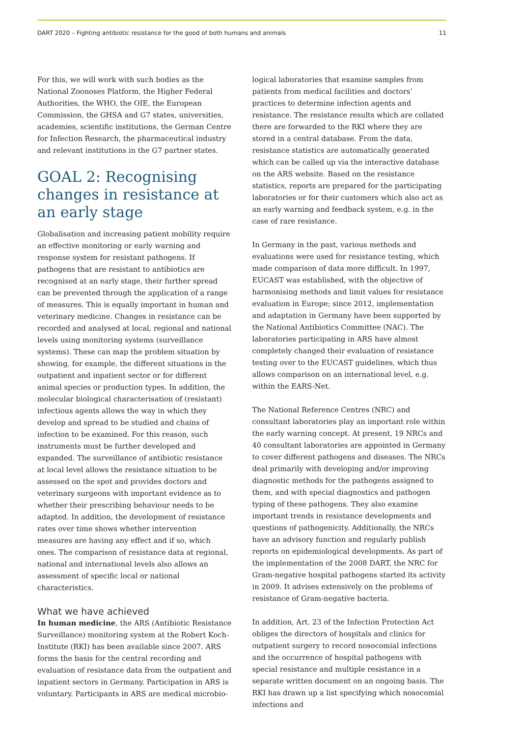DART 2020 – Fighting antibiotic resistance for the good of both humans and animals 11
For this, we will work with such bodies as the National Zoonoses Platform, the Higher Federal Authorities, the WHO, the OIE, the European Commission, the GHSA and G7 states, universities, academies, scientific institutions, the German Centre for Infection Research, the pharmaceutical industry and relevant institutions in the G7 partner states.
GOAL 2: Recognising changes in resistance at an early stage
Globalisation and increasing patient mobility require an effective monitoring or early warning and response system for resistant pathogens. If pathogens that are resistant to antibiotics are recognised at an early stage, their further spread can be prevented through the application of a range of measures. This is equally important in human and veterinary medicine. Changes in resistance can be recorded and analysed at local, regional and national levels using monitoring systems (surveillance systems). These can map the problem situation by showing, for example, the different situations in the outpatient and inpatient sector or for different animal species or production types. In addition, the molecular biological characterisation of (resistant) infectious agents allows the way in which they develop and spread to be studied and chains of infection to be examined. For this reason, such instruments must be further developed and expanded. The surveillance of antibiotic resistance at local level allows the resistance situation to be assessed on the spot and provides doctors and veterinary surgeons with important evidence as to whether their prescribing behaviour needs to be adapted. In addition, the development of resistance rates over time shows whether intervention measures are having any effect and if so, which ones. The comparison of resistance data at regional, national and international levels also allows an assessment of specific local or national characteristics.
What we have achieved
In human medicine, the ARS (Antibiotic Resistance Surveillance) monitoring system at the Robert Koch-Institute (RKI) has been available since 2007. ARS forms the basis for the central recording and evaluation of resistance data from the outpatient and inpatient sectors in Germany. Participation in ARS is voluntary. Participants in ARS are medical microbio-
logical laboratories that examine samples from patients from medical facilities and doctors’ practices to determine infection agents and resistance. The resistance results which are collated there are forwarded to the RKI where they are stored in a central database. From the data, resistance statistics are automatically generated which can be called up via the interactive database on the ARS website. Based on the resistance statistics, reports are prepared for the participating laboratories or for their customers which also act as an early warning and feedback system, e.g. in the case of rare resistance.
In Germany in the past, various methods and evaluations were used for resistance testing, which made comparison of data more difficult. In 1997, EUCAST was established, with the objective of harmonising methods and limit values for resistance evaluation in Europe; since 2012, implementation and adaptation in Germany have been supported by the National Antibiotics Committee (NAC). The laboratories participating in ARS have almost completely changed their evaluation of resistance testing over to the EUCAST guidelines, which thus allows comparison on an international level, e.g. within the EARS-Net.
The National Reference Centres (NRC) and consultant laboratories play an important role within the early warning concept. At present, 19 NRCs and 40 consultant laboratories are appointed in Germany to cover different pathogens and diseases. The NRCs deal primarily with developing and/or improving diagnostic methods for the pathogens assigned to them, and with special diagnostics and pathogen typing of these pathogens. They also examine important trends in resistance developments and questions of pathogenicity. Additionally, the NRCs have an advisory function and regularly publish reports on epidemiological developments. As part of the implementation of the 2008 DART, the NRC for Gram-negative hospital pathogens started its activity in 2009. It advises extensively on the problems of resistance of Gram-negative bacteria.
In addition, Art. 23 of the Infection Protection Act obliges the directors of hospitals and clinics for outpatient surgery to record nosocomial infections and the occurrence of hospital pathogens with special resistance and multiple resistance in a separate written document on an ongoing basis. The RKI has drawn up a list specifying which nosocomial infections and